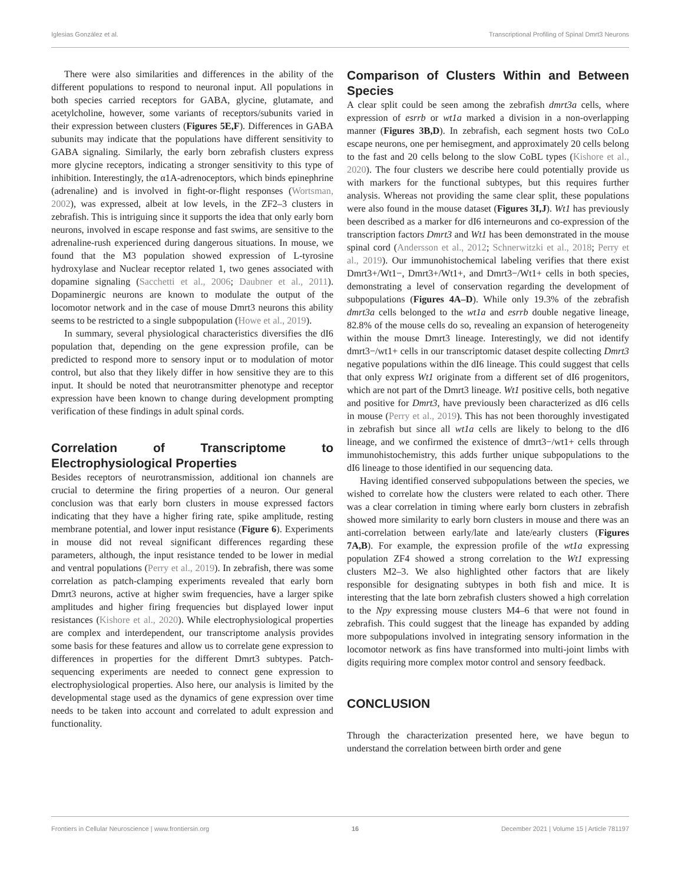Iglesias González et al. Transcriptional Profiling of Spinal Dmrt3 Neurons
There were also similarities and differences in the ability of the different populations to respond to neuronal input. All populations in both species carried receptors for GABA, glycine, glutamate, and acetylcholine, however, some variants of receptors/subunits varied in their expression between clusters (Figures 5E,F). Differences in GABA subunits may indicate that the populations have different sensitivity to GABA signaling. Similarly, the early born zebrafish clusters express more glycine receptors, indicating a stronger sensitivity to this type of inhibition. Interestingly, the α1A-adrenoceptors, which binds epinephrine (adrenaline) and is involved in fight-or-flight responses (Wortsman, 2002), was expressed, albeit at low levels, in the ZF2–3 clusters in zebrafish. This is intriguing since it supports the idea that only early born neurons, involved in escape response and fast swims, are sensitive to the adrenaline-rush experienced during dangerous situations. In mouse, we found that the M3 population showed expression of L-tyrosine hydroxylase and Nuclear receptor related 1, two genes associated with dopamine signaling (Sacchetti et al., 2006; Daubner et al., 2011). Dopaminergic neurons are known to modulate the output of the locomotor network and in the case of mouse Dmrt3 neurons this ability seems to be restricted to a single subpopulation (Howe et al., 2019).
In summary, several physiological characteristics diversifies the dI6 population that, depending on the gene expression profile, can be predicted to respond more to sensory input or to modulation of motor control, but also that they likely differ in how sensitive they are to this input. It should be noted that neurotransmitter phenotype and receptor expression have been known to change during development prompting verification of these findings in adult spinal cords.
Correlation of Transcriptome to Electrophysiological Properties
Besides receptors of neurotransmission, additional ion channels are crucial to determine the firing properties of a neuron. Our general conclusion was that early born clusters in mouse expressed factors indicating that they have a higher firing rate, spike amplitude, resting membrane potential, and lower input resistance (Figure 6). Experiments in mouse did not reveal significant differences regarding these parameters, although, the input resistance tended to be lower in medial and ventral populations (Perry et al., 2019). In zebrafish, there was some correlation as patch-clamping experiments revealed that early born Dmrt3 neurons, active at higher swim frequencies, have a larger spike amplitudes and higher firing frequencies but displayed lower input resistances (Kishore et al., 2020). While electrophysiological properties are complex and interdependent, our transcriptome analysis provides some basis for these features and allow us to correlate gene expression to differences in properties for the different Dmrt3 subtypes. Patch-sequencing experiments are needed to connect gene expression to electrophysiological properties. Also here, our analysis is limited by the developmental stage used as the dynamics of gene expression over time needs to be taken into account and correlated to adult expression and functionality.
Comparison of Clusters Within and Between Species
A clear split could be seen among the zebrafish dmrt3a cells, where expression of esrrb or wt1a marked a division in a non-overlapping manner (Figures 3B,D). In zebrafish, each segment hosts two CoLo escape neurons, one per hemisegment, and approximately 20 cells belong to the fast and 20 cells belong to the slow CoBL types (Kishore et al., 2020). The four clusters we describe here could potentially provide us with markers for the functional subtypes, but this requires further analysis. Whereas not providing the same clear split, these populations were also found in the mouse dataset (Figures 3I,J). Wt1 has previously been described as a marker for dI6 interneurons and co-expression of the transcription factors Dmrt3 and Wt1 has been demonstrated in the mouse spinal cord (Andersson et al., 2012; Schnerwitzki et al., 2018; Perry et al., 2019). Our immunohistochemical labeling verifies that there exist Dmrt3+/Wt1−, Dmrt3+/Wt1+, and Dmrt3−/Wt1+ cells in both species, demonstrating a level of conservation regarding the development of subpopulations (Figures 4A–D). While only 19.3% of the zebrafish dmrt3a cells belonged to the wt1a and esrrb double negative lineage, 82.8% of the mouse cells do so, revealing an expansion of heterogeneity within the mouse Dmrt3 lineage. Interestingly, we did not identify dmrt3−/wt1+ cells in our transcriptomic dataset despite collecting Dmrt3 negative populations within the dI6 lineage. This could suggest that cells that only express Wt1 originate from a different set of dI6 progenitors, which are not part of the Dmrt3 lineage. Wt1 positive cells, both negative and positive for Dmrt3, have previously been characterized as dI6 cells in mouse (Perry et al., 2019). This has not been thoroughly investigated in zebrafish but since all wt1a cells are likely to belong to the dI6 lineage, and we confirmed the existence of dmrt3−/wt1+ cells through immunohistochemistry, this adds further unique subpopulations to the dI6 lineage to those identified in our sequencing data.
Having identified conserved subpopulations between the species, we wished to correlate how the clusters were related to each other. There was a clear correlation in timing where early born clusters in zebrafish showed more similarity to early born clusters in mouse and there was an anti-correlation between early/late and late/early clusters (Figures 7A,B). For example, the expression profile of the wt1a expressing population ZF4 showed a strong correlation to the Wt1 expressing clusters M2–3. We also highlighted other factors that are likely responsible for designating subtypes in both fish and mice. It is interesting that the late born zebrafish clusters showed a high correlation to the Npy expressing mouse clusters M4–6 that were not found in zebrafish. This could suggest that the lineage has expanded by adding more subpopulations involved in integrating sensory information in the locomotor network as fins have transformed into multi-joint limbs with digits requiring more complex motor control and sensory feedback.
CONCLUSION
Through the characterization presented here, we have begun to understand the correlation between birth order and gene
Frontiers in Cellular Neuroscience | www.frontiersin.org 16 December 2021 | Volume 15 | Article 781197